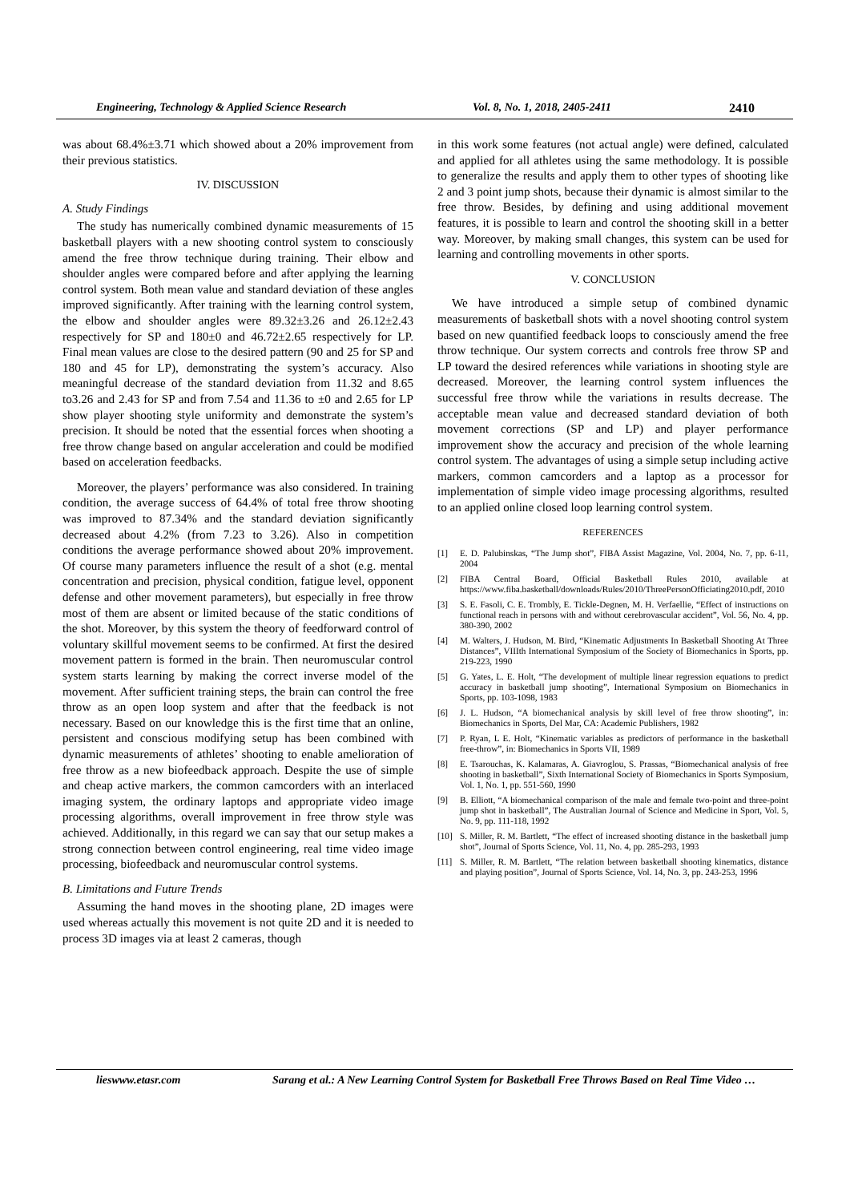Engineering, Technology & Applied Science Research Vol. 8, No. 1, 2018, 2405-2411 2410
was about 68.4%±3.71 which showed about a 20% improvement from their previous statistics.
IV. DISCUSSION
A. Study Findings
The study has numerically combined dynamic measurements of 15 basketball players with a new shooting control system to consciously amend the free throw technique during training. Their elbow and shoulder angles were compared before and after applying the learning control system. Both mean value and standard deviation of these angles improved significantly. After training with the learning control system, the elbow and shoulder angles were 89.32±3.26 and 26.12±2.43 respectively for SP and 180±0 and 46.72±2.65 respectively for LP. Final mean values are close to the desired pattern (90 and 25 for SP and 180 and 45 for LP), demonstrating the system’s accuracy. Also meaningful decrease of the standard deviation from 11.32 and 8.65 to3.26 and 2.43 for SP and from 7.54 and 11.36 to ±0 and 2.65 for LP show player shooting style uniformity and demonstrate the system’s precision. It should be noted that the essential forces when shooting a free throw change based on angular acceleration and could be modified based on acceleration feedbacks.
Moreover, the players’ performance was also considered. In training condition, the average success of 64.4% of total free throw shooting was improved to 87.34% and the standard deviation significantly decreased about 4.2% (from 7.23 to 3.26). Also in competition conditions the average performance showed about 20% improvement. Of course many parameters influence the result of a shot (e.g. mental concentration and precision, physical condition, fatigue level, opponent defense and other movement parameters), but especially in free throw most of them are absent or limited because of the static conditions of the shot. Moreover, by this system the theory of feedforward control of voluntary skillful movement seems to be confirmed. At first the desired movement pattern is formed in the brain. Then neuromuscular control system starts learning by making the correct inverse model of the movement. After sufficient training steps, the brain can control the free throw as an open loop system and after that the feedback is not necessary. Based on our knowledge this is the first time that an online, persistent and conscious modifying setup has been combined with dynamic measurements of athletes’ shooting to enable amelioration of free throw as a new biofeedback approach. Despite the use of simple and cheap active markers, the common camcorders with an interlaced imaging system, the ordinary laptops and appropriate video image processing algorithms, overall improvement in free throw style was achieved. Additionally, in this regard we can say that our setup makes a strong connection between control engineering, real time video image processing, biofeedback and neuromuscular control systems.
B. Limitations and Future Trends
Assuming the hand moves in the shooting plane, 2D images were used whereas actually this movement is not quite 2D and it is needed to process 3D images via at least 2 cameras, though
in this work some features (not actual angle) were defined, calculated and applied for all athletes using the same methodology. It is possible to generalize the results and apply them to other types of shooting like 2 and 3 point jump shots, because their dynamic is almost similar to the free throw. Besides, by defining and using additional movement features, it is possible to learn and control the shooting skill in a better way. Moreover, by making small changes, this system can be used for learning and controlling movements in other sports.
V. CONCLUSION
We have introduced a simple setup of combined dynamic measurements of basketball shots with a novel shooting control system based on new quantified feedback loops to consciously amend the free throw technique. Our system corrects and controls free throw SP and LP toward the desired references while variations in shooting style are decreased. Moreover, the learning control system influences the successful free throw while the variations in results decrease. The acceptable mean value and decreased standard deviation of both movement corrections (SP and LP) and player performance improvement show the accuracy and precision of the whole learning control system. The advantages of using a simple setup including active markers, common camcorders and a laptop as a processor for implementation of simple video image processing algorithms, resulted to an applied online closed loop learning control system.
REFERENCES
[1] E. D. Palubinskas, “The Jump shot”, FIBA Assist Magazine, Vol. 2004, No. 7, pp. 6-11, 2004
[2] FIBA Central Board, Official Basketball Rules 2010, available at https://www.fiba.basketball/downloads/Rules/2010/ThreePersonOfficiating2010.pdf, 2010
[3] S. E. Fasoli, C. E. Trombly, E. Tickle-Degnen, M. H. Verfaellie, “Effect of instructions on functional reach in persons with and without cerebrovascular accident”, Vol. 56, No. 4, pp. 380-390, 2002
[4] M. Walters, J. Hudson, M. Bird, “Kinematic Adjustments In Basketball Shooting At Three Distances”, VIIIth International Symposium of the Society of Biomechanics in Sports, pp. 219-223, 1990
[5] G. Yates, L. E. Holt, “The development of multiple linear regression equations to predict accuracy in basketball jump shooting”, International Symposium on Biomechanics in Sports, pp. 103-1098, 1983
[6] J. L. Hudson, “A biomechanical analysis by skill level of free throw shooting”, in: Biomechanics in Sports, Del Mar, CA: Academic Publishers, 1982
[7] P. Ryan, L E. Holt, “Kinematic variables as predictors of performance in the basketball free-throw”, in: Biomechanics in Sports VII, 1989
[8] E. Tsarouchas, K. Kalamaras, A. Giavroglou, S. Prassas, “Biomechanical analysis of free shooting in basketball”, Sixth International Society of Biomechanics in Sports Symposium, Vol. 1, No. 1, pp. 551-560, 1990
[9] B. Elliott, “A biomechanical comparison of the male and female two-point and three-point jump shot in basketball”, The Australian Journal of Science and Medicine in Sport, Vol. 5, No. 9, pp. 111-118, 1992
[10] S. Miller, R. M. Bartlett, “The effect of increased shooting distance in the basketball jump shot”, Journal of Sports Science, Vol. 11, No. 4, pp. 285-293, 1993
[11] S. Miller, R. M. Bartlett, “The relation between basketball shooting kinematics, distance and playing position”, Journal of Sports Science, Vol. 14, No. 3, pp. 243-253, 1996
lieswww.etasr.com Sarang et al.: A New Learning Control System for Basketball Free Throws Based on Real Time Video …